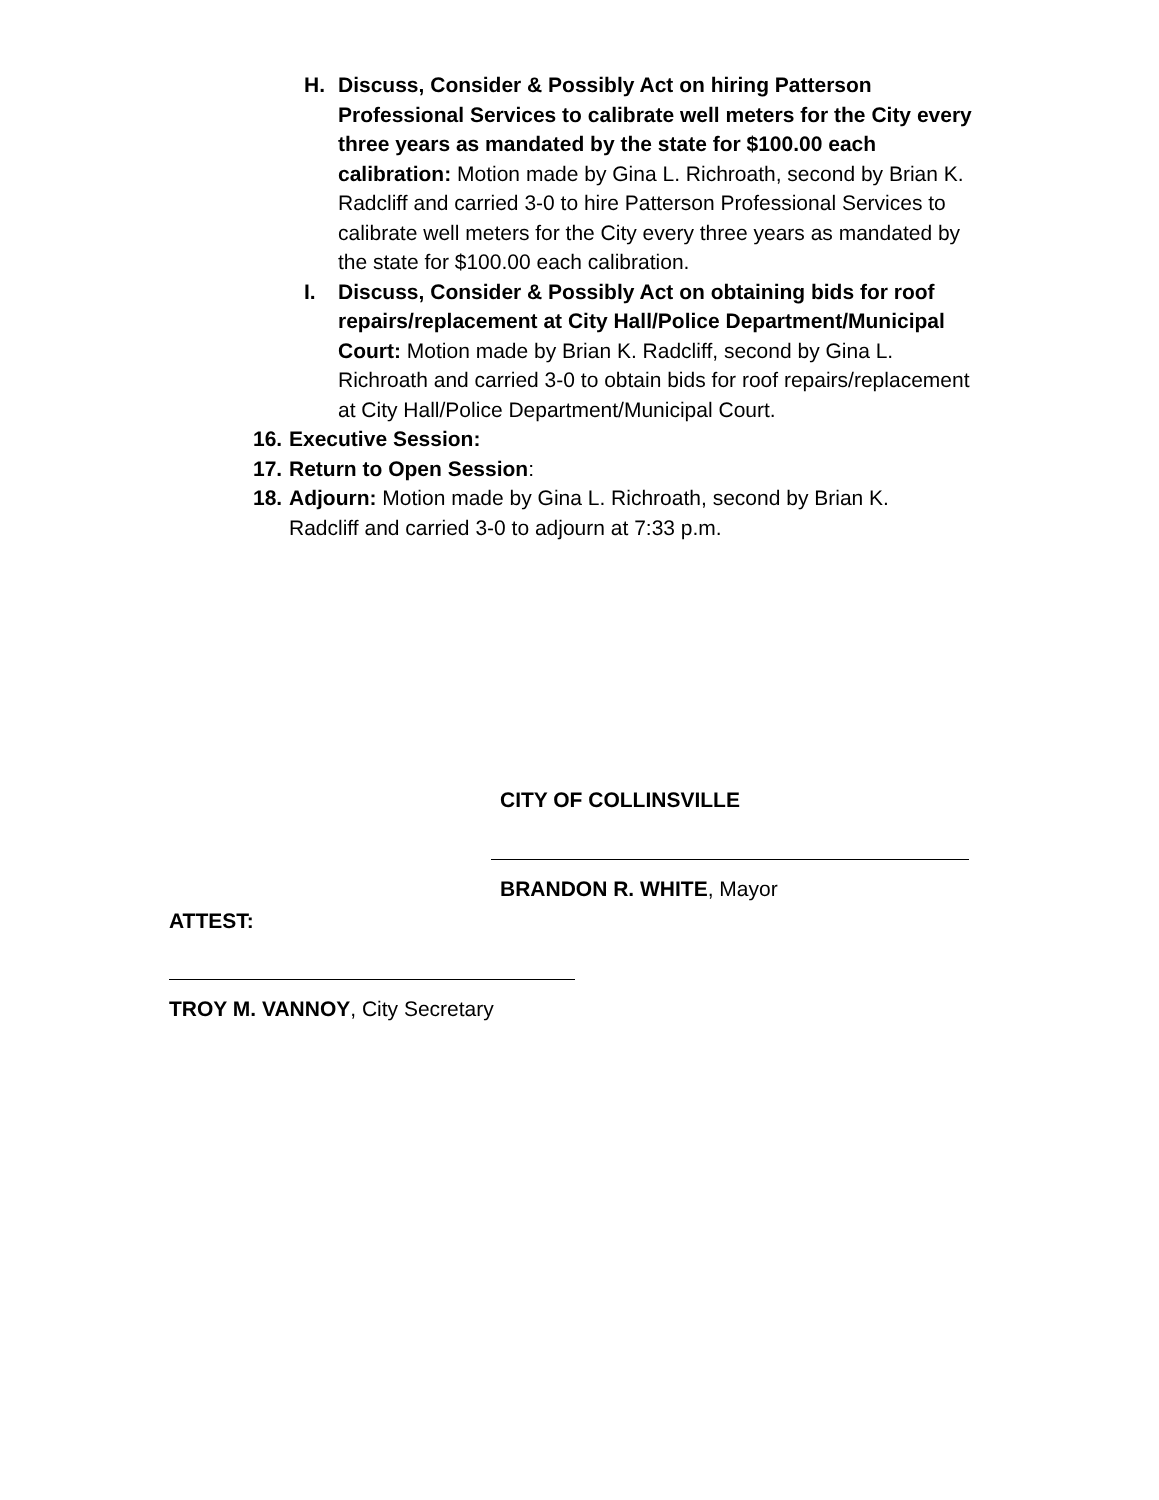H. Discuss, Consider & Possibly Act on hiring Patterson Professional Services to calibrate well meters for the City every three years as mandated by the state for $100.00 each calibration: Motion made by Gina L. Richroath, second by Brian K. Radcliff and carried 3-0 to hire Patterson Professional Services to calibrate well meters for the City every three years as mandated by the state for $100.00 each calibration.
I. Discuss, Consider & Possibly Act on obtaining bids for roof repairs/replacement at City Hall/Police Department/Municipal Court: Motion made by Brian K. Radcliff, second by Gina L. Richroath and carried 3-0 to obtain bids for roof repairs/replacement at City Hall/Police Department/Municipal Court.
16.
Executive Session:
17.
Return to Open Session:
18.
Adjourn: Motion made by Gina L. Richroath, second by Brian K. Radcliff and carried 3-0 to adjourn at 7:33 p.m.
CITY OF COLLINSVILLE
BRANDON R. WHITE, Mayor
ATTEST:
TROY M. VANNOY, City Secretary